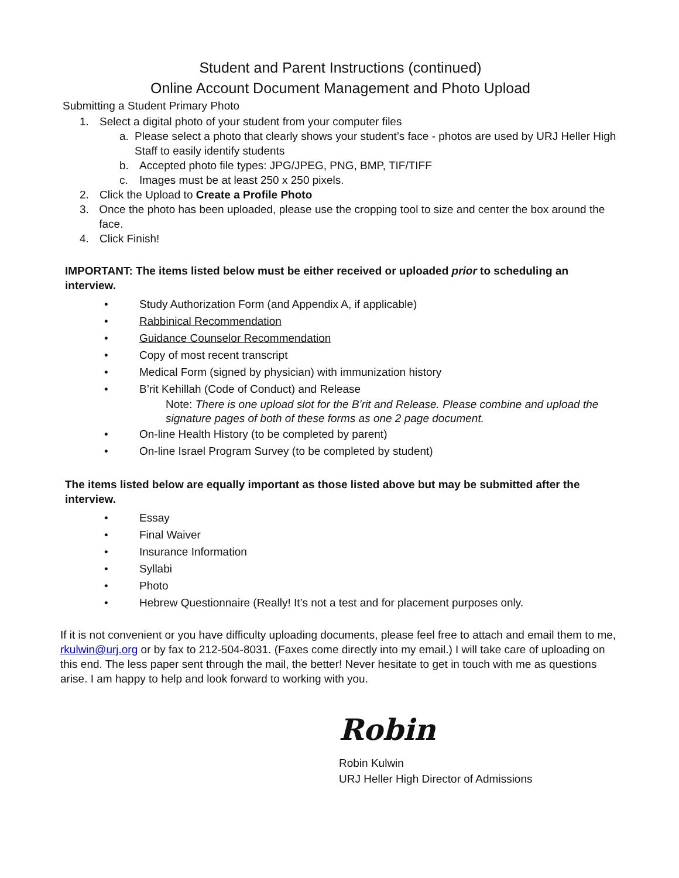Student and Parent Instructions (continued)
Online Account Document Management and Photo Upload
Submitting a Student Primary Photo
1. Select a digital photo of your student from your computer files
a. Please select a photo that clearly shows your student’s face - photos are used by URJ Heller High Staff to easily identify students
b. Accepted photo file types: JPG/JPEG, PNG, BMP, TIF/TIFF
c. Images must be at least 250 x 250 pixels.
2. Click the Upload to Create a Profile Photo
3. Once the photo has been uploaded, please use the cropping tool to size and center the box around the face.
4. Click Finish!
IMPORTANT: The items listed below must be either received or uploaded prior to scheduling an interview.
• Study Authorization Form (and Appendix A, if applicable)
• Rabbinical Recommendation
• Guidance Counselor Recommendation
• Copy of most recent transcript
• Medical Form (signed by physician) with immunization history
• B’rit Kehillah (Code of Conduct) and Release
Note: There is one upload slot for the B’rit and Release. Please combine and upload the signature pages of both of these forms as one 2 page document.
• On-line Health History (to be completed by parent)
• On-line Israel Program Survey (to be completed by student)
The items listed below are equally important as those listed above but may be submitted after the interview.
• Essay
• Final Waiver
• Insurance Information
• Syllabi
• Photo
• Hebrew Questionnaire (Really! It’s not a test and for placement purposes only.
If it is not convenient or you have difficulty uploading documents, please feel free to attach and email them to me, rkulwin@urj.org or by fax to 212-504-8031. (Faxes come directly into my email.) I will take care of uploading on this end. The less paper sent through the mail, the better! Never hesitate to get in touch with me as questions arise. I am happy to help and look forward to working with you.
Robin
Robin Kulwin
URJ Heller High Director of Admissions